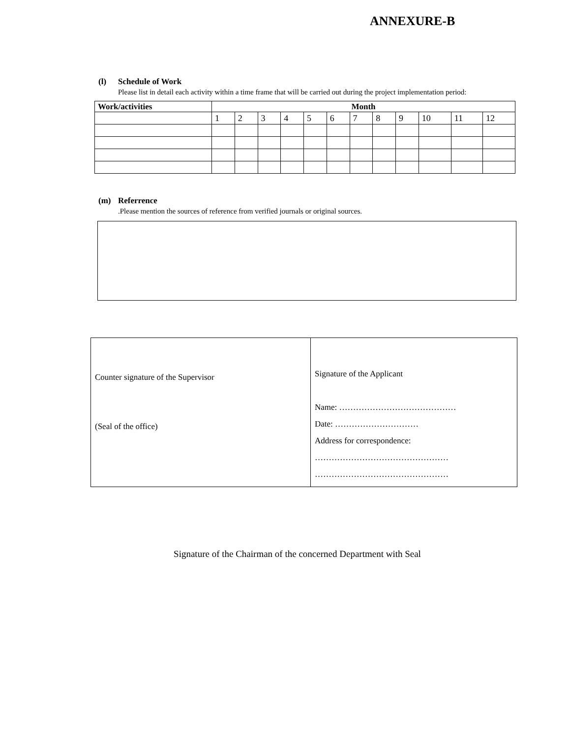ANNEXURE-B
(l) Schedule of Work
Please list in detail each activity within a time frame that will be carried out during the project implementation period:
| Work/activities | Month | | | | | | | | | | | |
| --- | --- | --- | --- | --- | --- | --- | --- | --- | --- | --- | --- | --- |
| | 1 | 2 | 3 | 4 | 5 | 6 | 7 | 8 | 9 | 10 | 11 | 12 |
(m) Referrence
.Please mention the sources of reference from verified journals or original sources.
| Counter signature of the Supervisor (Seal of the office) | Signature of the Applicant Name: …………………………………… Date: ………………………… Address for correspondence: ………………………………………… ………………………………………… |
Signature of the Chairman of the concerned Department with Seal